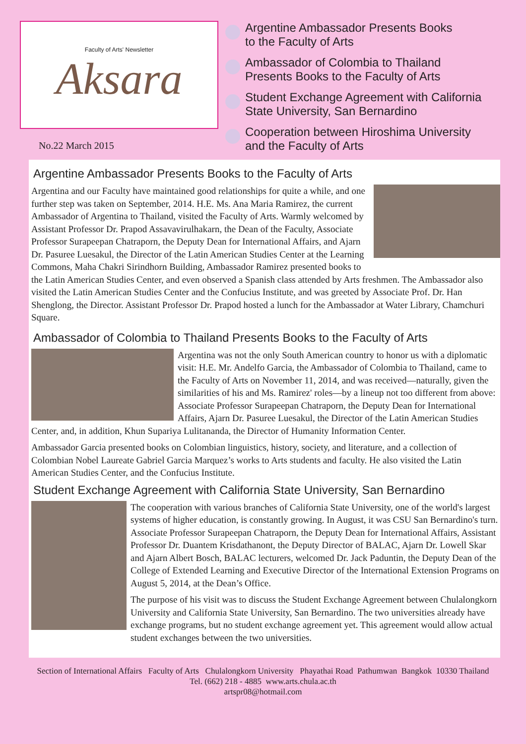Faculty of Arts' Newsletter
Aksara
No.22 March 2015
Argentine Ambassador Presents Books
to the Faculty of Arts
Ambassador of Colombia to Thailand
Presents Books to the Faculty of Arts
Student Exchange Agreement with California
State University, San Bernardino
Cooperation between Hiroshima University
and the Faculty of Arts
Argentine Ambassador Presents Books to the Faculty of Arts
Argentina and our Faculty have maintained good relationships for quite a while, and one further step was taken on September, 2014. H.E. Ms. Ana Maria Ramirez, the current Ambassador of Argentina to Thailand, visited the Faculty of Arts. Warmly welcomed by Assistant Professor Dr. Prapod Assavavirulhakarn, the Dean of the Faculty, Associate Professor Surapeepan Chatraporn, the Deputy Dean for International Affairs, and Ajarn Dr. Pasuree Luesakul, the Director of the Latin American Studies Center at the Learning Commons, Maha Chakri Sirindhorn Building, Ambassador Ramirez presented books to the Latin American Studies Center, and even observed a Spanish class attended by Arts freshmen. The Ambassador also visited the Latin American Studies Center and the Confucius Institute, and was greeted by Associate Prof. Dr. Han Shenglong, the Director. Assistant Professor Dr. Prapod hosted a lunch for the Ambassador at Water Library, Chamchuri Square.
Ambassador of Colombia to Thailand Presents Books to the Faculty of Arts
Argentina was not the only South American country to honor us with a diplomatic visit: H.E. Mr. Andelfo Garcia, the Ambassador of Colombia to Thailand, came to the Faculty of Arts on November 11, 2014, and was received—naturally, given the similarities of his and Ms. Ramirez' roles—by a lineup not too different from above: Associate Professor Surapeepan Chatraporn, the Deputy Dean for International Affairs, Ajarn Dr. Pasuree Luesakul, the Director of the Latin American Studies Center, and, in addition, Khun Supariya Lulitananda, the Director of Humanity Information Center.
Ambassador Garcia presented books on Colombian linguistics, history, society, and literature, and a collection of Colombian Nobel Laureate Gabriel Garcia Marquez’s works to Arts students and faculty. He also visited the Latin American Studies Center, and the Confucius Institute.
Student Exchange Agreement with California State University, San Bernardino
The cooperation with various branches of California State University, one of the world's largest systems of higher education, is constantly growing. In August, it was CSU San Bernardino's turn. Associate Professor Surapeepan Chatraporn, the Deputy Dean for International Affairs, Assistant Professor Dr. Duantem Krisdathanont, the Deputy Director of BALAC, Ajarn Dr. Lowell Skar and Ajarn Albert Bosch, BALAC lecturers, welcomed Dr. Jack Paduntin, the Deputy Dean of the College of Extended Learning and Executive Director of the International Extension Programs on August 5, 2014, at the Dean’s Office.
The purpose of his visit was to discuss the Student Exchange Agreement between Chulalongkorn University and California State University, San Bernardino. The two universities already have exchange programs, but no student exchange agreement yet. This agreement would allow actual student exchanges between the two universities.
Section of International Affairs Faculty of Arts Chulalongkorn University Phayathai Road Pathumwan Bangkok 10330 Thailand
Tel. (662) 218 - 4885 www.arts.chula.ac.th
artspr08@hotmail.com